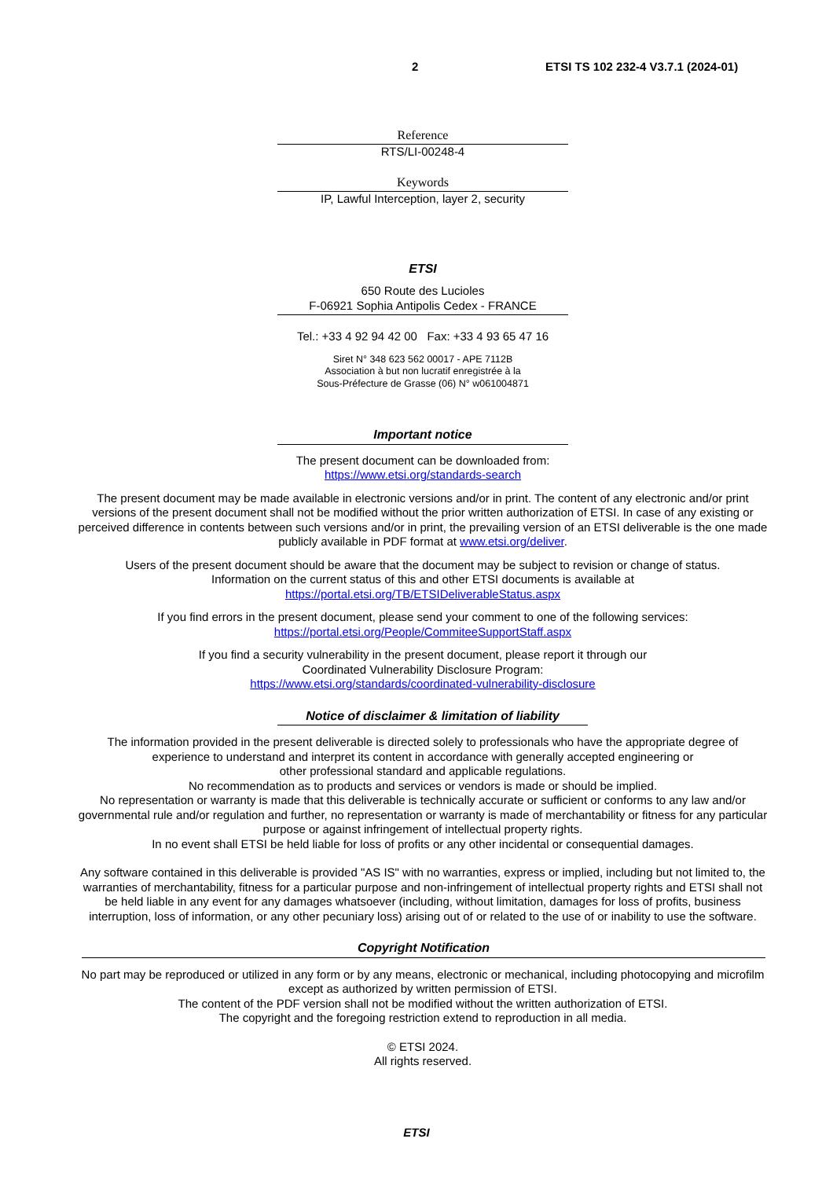2 ETSI TS 102 232-4 V3.7.1 (2024-01)
Reference
RTS/LI-00248-4
Keywords
IP, Lawful Interception, layer 2, security
ETSI
650 Route des Lucioles
F-06921 Sophia Antipolis Cedex - FRANCE
Tel.: +33 4 92 94 42 00 Fax: +33 4 93 65 47 16
Siret N° 348 623 562 00017 - APE 7112B
Association à but non lucratif enregistrée à la
Sous-Préfecture de Grasse (06) N° w061004871
Important notice
The present document can be downloaded from:
https://www.etsi.org/standards-search
The present document may be made available in electronic versions and/or in print. The content of any electronic and/or print versions of the present document shall not be modified without the prior written authorization of ETSI. In case of any existing or perceived difference in contents between such versions and/or in print, the prevailing version of an ETSI deliverable is the one made publicly available in PDF format at www.etsi.org/deliver.
Users of the present document should be aware that the document may be subject to revision or change of status.
Information on the current status of this and other ETSI documents is available at
https://portal.etsi.org/TB/ETSIDeliverableStatus.aspx
If you find errors in the present document, please send your comment to one of the following services:
https://portal.etsi.org/People/CommiteeSupportStaff.aspx
If you find a security vulnerability in the present document, please report it through our
Coordinated Vulnerability Disclosure Program:
https://www.etsi.org/standards/coordinated-vulnerability-disclosure
Notice of disclaimer & limitation of liability
The information provided in the present deliverable is directed solely to professionals who have the appropriate degree of experience to understand and interpret its content in accordance with generally accepted engineering or
other professional standard and applicable regulations.
No recommendation as to products and services or vendors is made or should be implied.
No representation or warranty is made that this deliverable is technically accurate or sufficient or conforms to any law and/or governmental rule and/or regulation and further, no representation or warranty is made of merchantability or fitness for any particular purpose or against infringement of intellectual property rights.
In no event shall ETSI be held liable for loss of profits or any other incidental or consequential damages.
Any software contained in this deliverable is provided "AS IS" with no warranties, express or implied, including but not limited to, the warranties of merchantability, fitness for a particular purpose and non-infringement of intellectual property rights and ETSI shall not be held liable in any event for any damages whatsoever (including, without limitation, damages for loss of profits, business interruption, loss of information, or any other pecuniary loss) arising out of or related to the use of or inability to use the software.
Copyright Notification
No part may be reproduced or utilized in any form or by any means, electronic or mechanical, including photocopying and microfilm except as authorized by written permission of ETSI.
The content of the PDF version shall not be modified without the written authorization of ETSI.
The copyright and the foregoing restriction extend to reproduction in all media.
© ETSI 2024.
All rights reserved.
ETSI